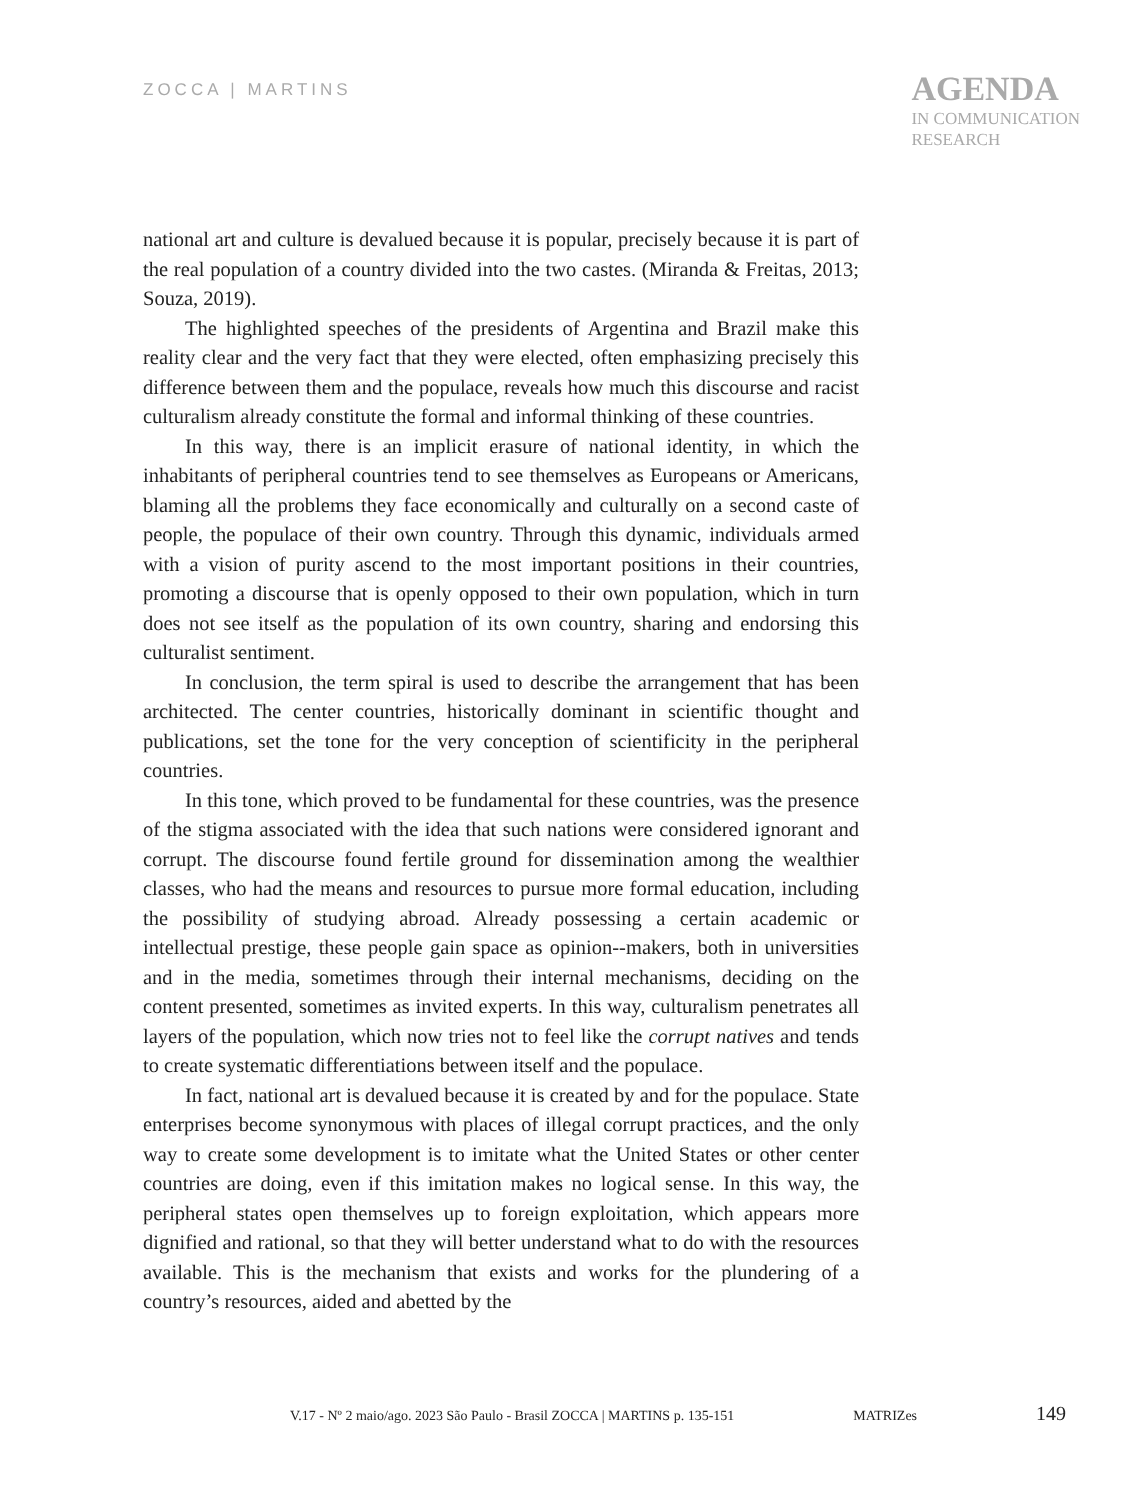ZOCCA | MARTINS
AGENDA
IN COMMUNICATION
RESEARCH
national art and culture is devalued because it is popular, precisely because it is part of the real population of a country divided into the two castes. (Miranda & Freitas, 2013; Souza, 2019).
The highlighted speeches of the presidents of Argentina and Brazil make this reality clear and the very fact that they were elected, often emphasizing precisely this difference between them and the populace, reveals how much this discourse and racist culturalism already constitute the formal and informal thinking of these countries.
In this way, there is an implicit erasure of national identity, in which the inhabitants of peripheral countries tend to see themselves as Europeans or Americans, blaming all the problems they face economically and culturally on a second caste of people, the populace of their own country. Through this dynamic, individuals armed with a vision of purity ascend to the most important positions in their countries, promoting a discourse that is openly opposed to their own population, which in turn does not see itself as the population of its own country, sharing and endorsing this culturalist sentiment.
In conclusion, the term spiral is used to describe the arrangement that has been architected. The center countries, historically dominant in scientific thought and publications, set the tone for the very conception of scientificity in the peripheral countries.
In this tone, which proved to be fundamental for these countries, was the presence of the stigma associated with the idea that such nations were considered ignorant and corrupt. The discourse found fertile ground for dissemination among the wealthier classes, who had the means and resources to pursue more formal education, including the possibility of studying abroad. Already possessing a certain academic or intellectual prestige, these people gain space as opinion--makers, both in universities and in the media, sometimes through their internal mechanisms, deciding on the content presented, sometimes as invited experts. In this way, culturalism penetrates all layers of the population, which now tries not to feel like the corrupt natives and tends to create systematic differentiations between itself and the populace.
In fact, national art is devalued because it is created by and for the populace. State enterprises become synonymous with places of illegal corrupt practices, and the only way to create some development is to imitate what the United States or other center countries are doing, even if this imitation makes no logical sense. In this way, the peripheral states open themselves up to foreign exploitation, which appears more dignified and rational, so that they will better understand what to do with the resources available. This is the mechanism that exists and works for the plundering of a country’s resources, aided and abetted by the
V.17 - Nº 2 maio/ago. 2023 São Paulo - Brasil ZOCCA | MARTINS p. 135-151 MATRIZes 149